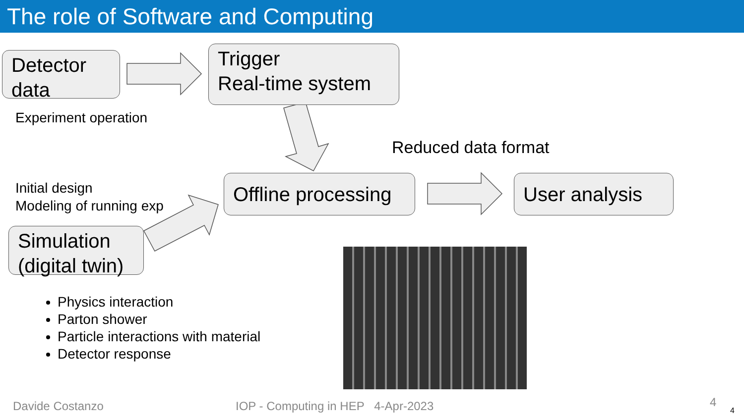The role of Software and Computing
Detector data
Trigger
Real-time system
Experiment operation
Reduced data format
Initial design
Modeling of running exp
Offline processing
User analysis
Simulation (digital twin)
Physics interaction
Parton shower
Particle interactions with material
Detector response
Davide Costanzo
IOP - Computing in HEP 4-Apr-2023
4
4